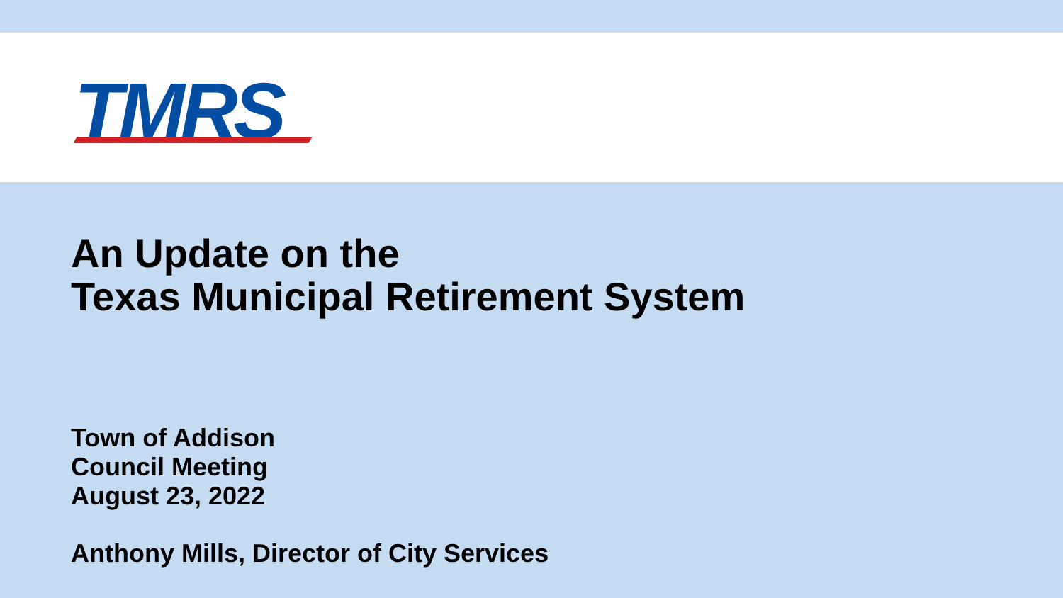TMRS
An Update on the
Texas Municipal Retirement System
Town of Addison
Council Meeting
August 23, 2022
Anthony Mills, Director of City Services